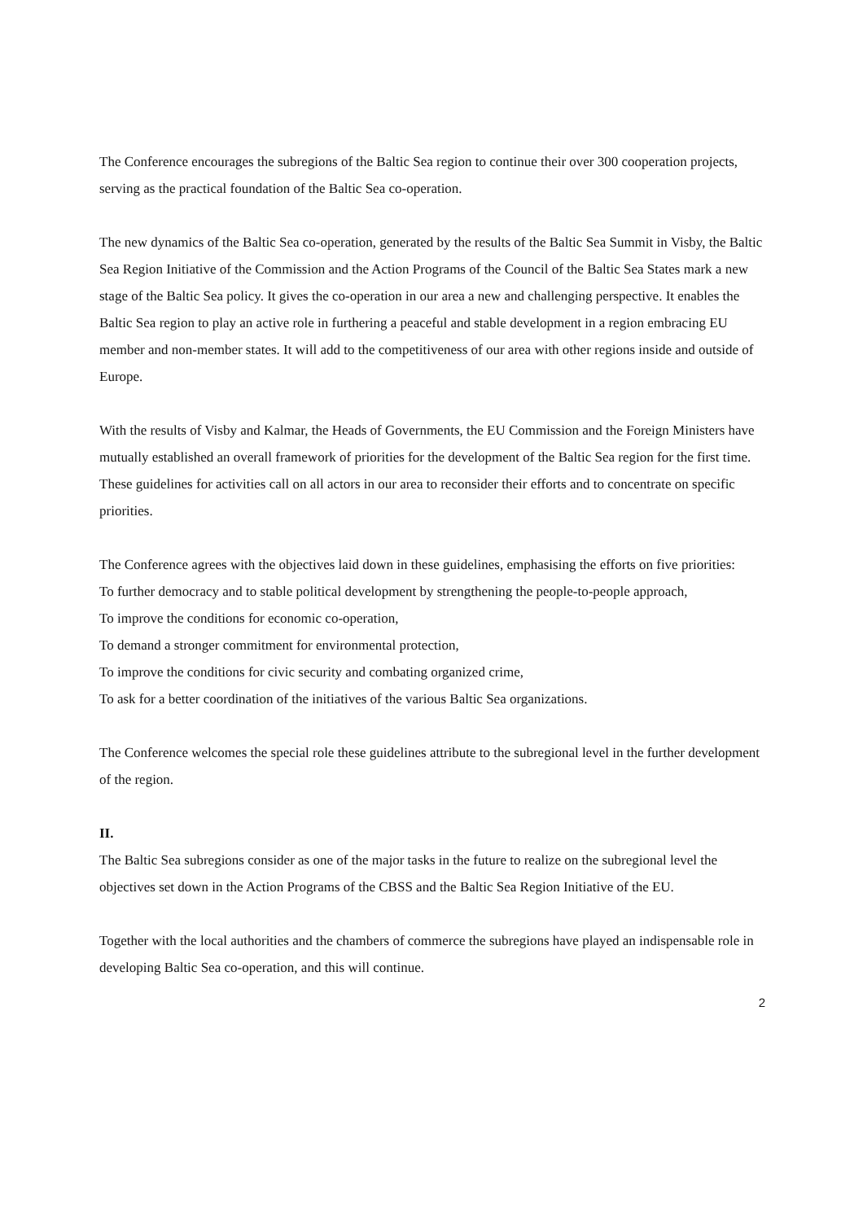The Conference encourages the subregions of the Baltic Sea region to continue their over 300 cooperation projects, serving as the practical foundation of the Baltic Sea co-operation.
The new dynamics of the Baltic Sea co-operation, generated by the results of the Baltic Sea Summit in Visby, the Baltic Sea Region Initiative of the Commission and the Action Programs of the Council of the Baltic Sea States mark a new stage of the Baltic Sea policy. It gives the co-operation in our area a new and challenging perspective. It enables the Baltic Sea region to play an active role in furthering a peaceful and stable development in a region embracing EU member and non-member states. It will add to the competitiveness of our area with other regions inside and outside of Europe.
With the results of Visby and Kalmar, the Heads of Governments, the EU Commission and the Foreign Ministers have mutually established an overall framework of priorities for the development of the Baltic Sea region for the first time. These guidelines for activities call on all actors in our area to reconsider their efforts and to concentrate on specific priorities.
The Conference agrees with the objectives laid down in these guidelines, emphasising the efforts on five priorities:
To further democracy and to stable political development by strengthening the people-to-people approach,
To improve the conditions for economic co-operation,
To demand a stronger commitment for environmental protection,
To improve the conditions for civic security and combating organized crime,
To ask for a better coordination of the initiatives of the various Baltic Sea organizations.
The Conference welcomes the special role these guidelines attribute to the subregional level in the further development of the region.
II.
The Baltic Sea subregions consider as one of the major tasks in the future to realize on the subregional level the objectives set down in the Action Programs of the CBSS and the Baltic Sea Region Initiative of the EU.
Together with the local authorities and the chambers of commerce the subregions have played an indispensable role in developing Baltic Sea co-operation, and this will continue.
2